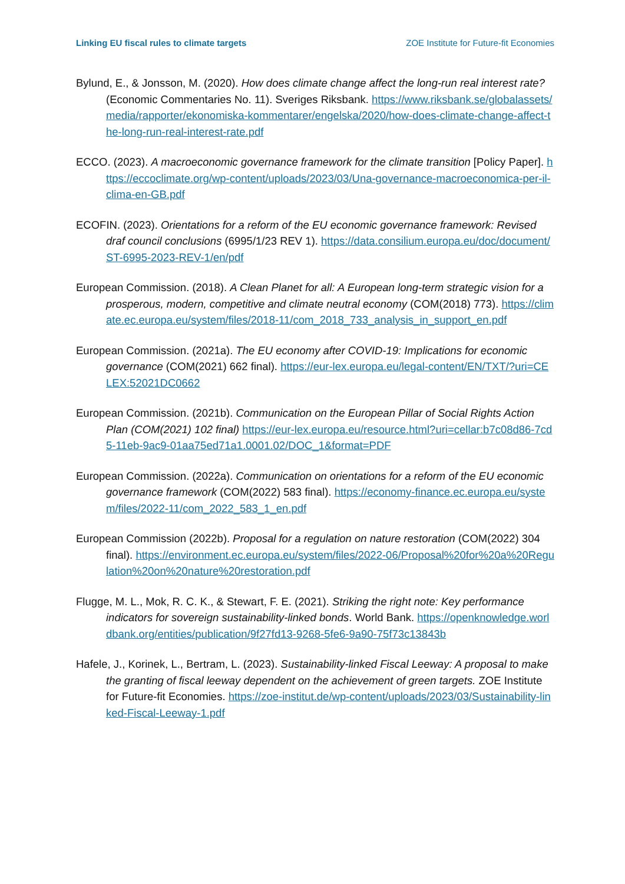Linking EU fiscal rules to climate targets ZOE Institute for Future-fit Economies
Bylund, E., & Jonsson, M. (2020). How does climate change affect the long-run real interest rate? (Economic Commentaries No. 11). Sveriges Riksbank. https://www.riksbank.se/globalassets/media/rapporter/ekonomiska-kommentarer/engelska/2020/how-does-climate-change-affect-the-long-run-real-interest-rate.pdf
ECCO. (2023). A macroeconomic governance framework for the climate transition [Policy Paper]. https://eccoclimate.org/wp-content/uploads/2023/03/Una-governance-macroeconomica-per-il-clima-en-GB.pdf
ECOFIN. (2023). Orientations for a reform of the EU economic governance framework: Revised draf council conclusions (6995/1/23 REV 1). https://data.consilium.europa.eu/doc/document/ST-6995-2023-REV-1/en/pdf
European Commission. (2018). A Clean Planet for all: A European long-term strategic vision for a prosperous, modern, competitive and climate neutral economy (COM(2018) 773). https://climate.ec.europa.eu/system/files/2018-11/com_2018_733_analysis_in_support_en.pdf
European Commission. (2021a). The EU economy after COVID-19: Implications for economic governance (COM(2021) 662 final). https://eur-lex.europa.eu/legal-content/EN/TXT/?uri=CELEX:52021DC0662
European Commission. (2021b). Communication on the European Pillar of Social Rights Action Plan (COM(2021) 102 final) https://eur-lex.europa.eu/resource.html?uri=cellar:b7c08d86-7cd5-11eb-9ac9-01aa75ed71a1.0001.02/DOC_1&format=PDF
European Commission. (2022a). Communication on orientations for a reform of the EU economic governance framework (COM(2022) 583 final). https://economy-finance.ec.europa.eu/system/files/2022-11/com_2022_583_1_en.pdf
European Commission (2022b). Proposal for a regulation on nature restoration (COM(2022) 304 final). https://environment.ec.europa.eu/system/files/2022-06/Proposal%20for%20a%20Regulation%20on%20nature%20restoration.pdf
Flugge, M. L., Mok, R. C. K., & Stewart, F. E. (2021). Striking the right note: Key performance indicators for sovereign sustainability-linked bonds. World Bank. https://openknowledge.worldbank.org/entities/publication/9f27fd13-9268-5fe6-9a90-75f73c13843b
Hafele, J., Korinek, L., Bertram, L. (2023). Sustainability-linked Fiscal Leeway: A proposal to make the granting of fiscal leeway dependent on the achievement of green targets. ZOE Institute for Future-fit Economies. https://zoe-institut.de/wp-content/uploads/2023/03/Sustainability-linked-Fiscal-Leeway-1.pdf